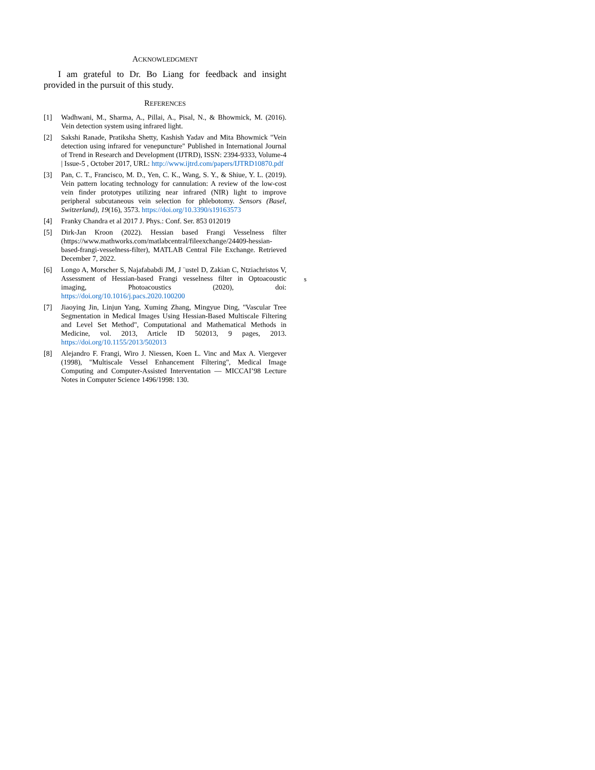ACKNOWLEDGMENT
I am grateful to Dr. Bo Liang for feedback and insight provided in the pursuit of this study.
REFERENCES
[1] Wadhwani, M., Sharma, A., Pillai, A., Pisal, N., & Bhowmick, M. (2016). Vein detection system using infrared light.
[2] Sakshi Ranade, Pratiksha Shetty, Kashish Yadav and Mita Bhowmick "Vein detection using infrared for venepuncture" Published in International Journal of Trend in Research and Development (IJTRD), ISSN: 2394-9333, Volume-4 | Issue-5 , October 2017, URL: http://www.ijtrd.com/papers/IJTRD10870.pdf
[3] Pan, C. T., Francisco, M. D., Yen, C. K., Wang, S. Y., & Shiue, Y. L. (2019). Vein pattern locating technology for cannulation: A review of the low-cost vein finder prototypes utilizing near infrared (NIR) light to improve peripheral subcutaneous vein selection for phlebotomy. Sensors (Basel, Switzerland), 19(16), 3573. https://doi.org/10.3390/s19163573
[4] Franky Chandra et al 2017 J. Phys.: Conf. Ser. 853 012019
[5] Dirk-Jan Kroon (2022). Hessian based Frangi Vesselness filter (https://www.mathworks.com/matlabcentral/fileexchange/24409-hessian-based-frangi-vesselness-filter), MATLAB Central File Exchange. Retrieved December 7, 2022.
[6] Longo A, Morscher S, Najafababdi JM, J ¨ustel D, Zakian C, Ntziachristos V, Assessment of Hessian-based Frangi vesselness filter in Optoacoustic imaging, Photoacoustics (2020), doi: https://doi.org/10.1016/j.pacs.2020.100200
[7] Jiaoying Jin, Linjun Yang, Xuming Zhang, Mingyue Ding, "Vascular Tree Segmentation in Medical Images Using Hessian-Based Multiscale Filtering and Level Set Method", Computational and Mathematical Methods in Medicine, vol. 2013, Article ID 502013, 9 pages, 2013. https://doi.org/10.1155/2013/502013
[8] Alejandro F. Frangi, Wiro J. Niessen, Koen L. Vinc and Max A. Viergever (1998), "Multiscale Vessel Enhancement Filtering", Medical Image Computing and Computer-Assisted Interventation — MICCAI’98 Lecture Notes in Computer Science 1496/1998: 130.
s